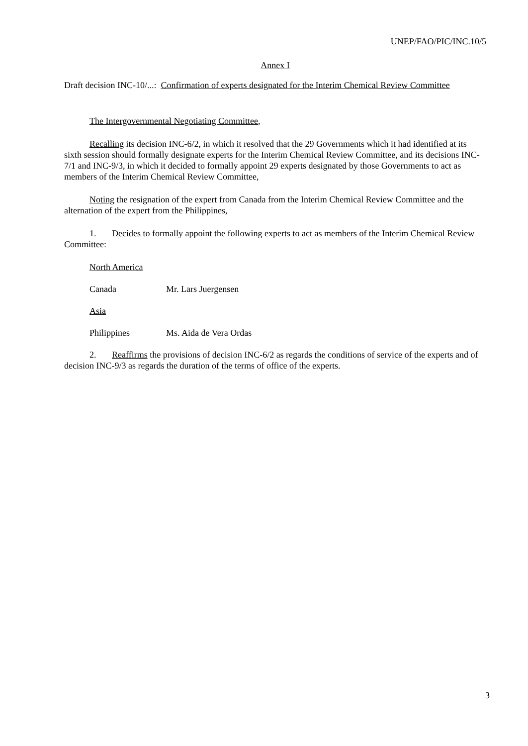UNEP/FAO/PIC/INC.10/5
Annex I
Draft decision INC-10/...: Confirmation of experts designated for the Interim Chemical Review Committee
The Intergovernmental Negotiating Committee,
Recalling its decision INC-6/2, in which it resolved that the 29 Governments which it had identified at its sixth session should formally designate experts for the Interim Chemical Review Committee, and its decisions INC-7/1 and INC-9/3, in which it decided to formally appoint 29 experts designated by those Governments to act as members of the Interim Chemical Review Committee,
Noting the resignation of the expert from Canada from the Interim Chemical Review Committee and the alternation of the expert from the Philippines,
1. Decides to formally appoint the following experts to act as members of the Interim Chemical Review Committee:
North America
Canada Mr. Lars Juergensen
Asia
Philippines Ms. Aida de Vera Ordas
2. Reaffirms the provisions of decision INC-6/2 as regards the conditions of service of the experts and of decision INC-9/3 as regards the duration of the terms of office of the experts.
3